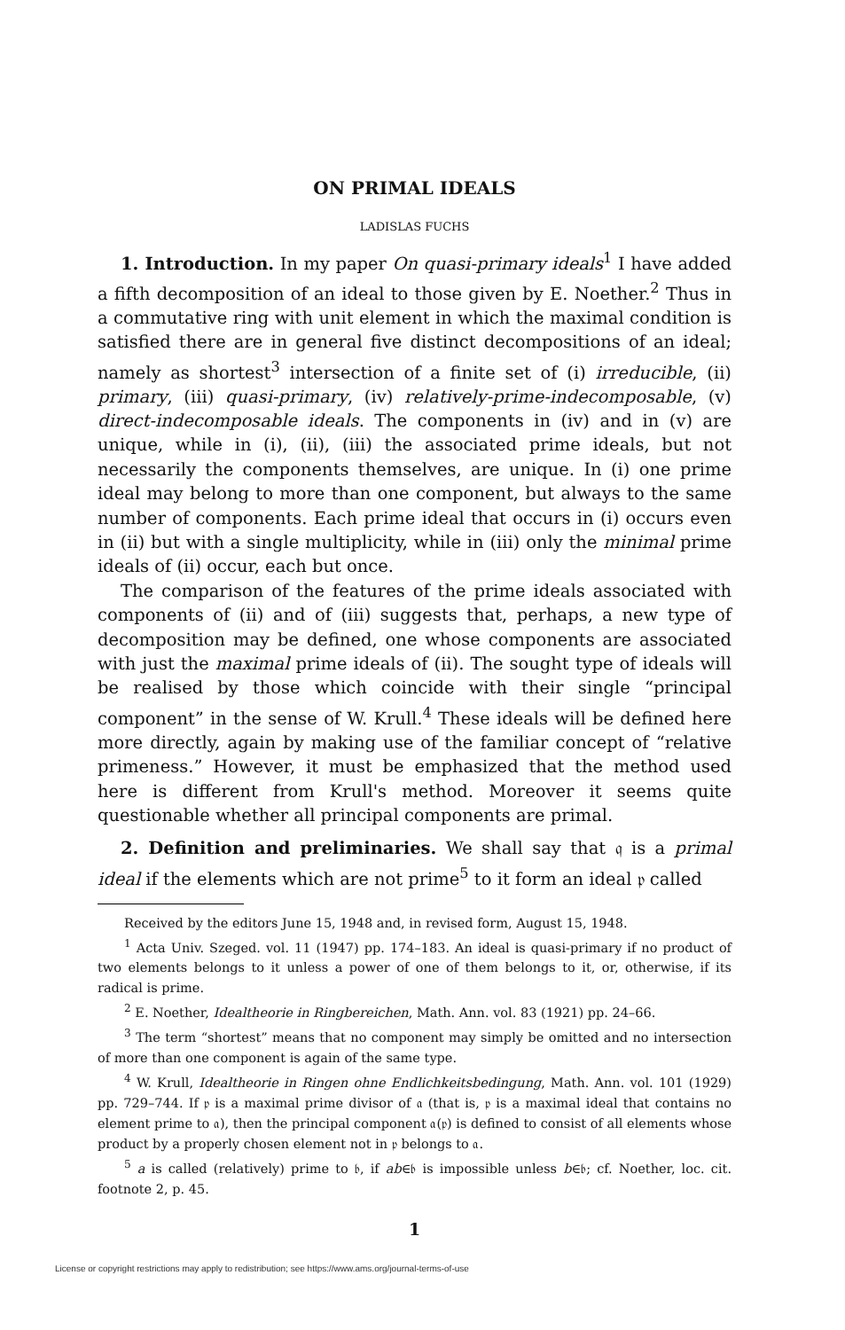ON PRIMAL IDEALS
LADISLAS FUCHS
1. Introduction. In my paper On quasi-primary ideals<sup>1</sup> I have added a fifth decomposition of an ideal to those given by E. Noether.<sup>2</sup> Thus in a commutative ring with unit element in which the maximal condition is satisfied there are in general five distinct decompositions of an ideal; namely as shortest<sup>3</sup> intersection of a finite set of (i) irreducible, (ii) primary, (iii) quasi-primary, (iv) relatively-prime-indecomposable, (v) direct-indecomposable ideals. The components in (iv) and in (v) are unique, while in (i), (ii), (iii) the associated prime ideals, but not necessarily the components themselves, are unique. In (i) one prime ideal may belong to more than one component, but always to the same number of components. Each prime ideal that occurs in (i) occurs even in (ii) but with a single multiplicity, while in (iii) only the minimal prime ideals of (ii) occur, each but once.
The comparison of the features of the prime ideals associated with components of (ii) and of (iii) suggests that, perhaps, a new type of decomposition may be defined, one whose components are associated with just the maximal prime ideals of (ii). The sought type of ideals will be realised by those which coincide with their single “principal component” in the sense of W. Krull.<sup>4</sup> These ideals will be defined here more directly, again by making use of the familiar concept of “relative primeness.” However, it must be emphasized that the method used here is different from Krull's method. Moreover it seems quite questionable whether all principal components are primal.
2. Definition and preliminaries. We shall say that 𝔮 is a primal ideal if the elements which are not prime<sup>5</sup> to it form an ideal 𝔭 called
Received by the editors June 15, 1948 and, in revised form, August 15, 1948.
<sup>1</sup> Acta Univ. Szeged. vol. 11 (1947) pp. 174–183. An ideal is quasi-primary if no product of two elements belongs to it unless a power of one of them belongs to it, or, otherwise, if its radical is prime.
<sup>2</sup> E. Noether, Idealtheorie in Ringbereichen, Math. Ann. vol. 83 (1921) pp. 24–66.
<sup>3</sup> The term “shortest” means that no component may simply be omitted and no intersection of more than one component is again of the same type.
<sup>4</sup> W. Krull, Idealtheorie in Ringen ohne Endlichkeitsbedingung, Math. Ann. vol. 101 (1929) pp. 729–744. If 𝔭 is a maximal prime divisor of 𝔞 (that is, 𝔭 is a maximal ideal that contains no element prime to 𝔞), then the principal component 𝔞(𝔭) is defined to consist of all elements whose product by a properly chosen element not in 𝔭 belongs to 𝔞.
<sup>5</sup> a is called (relatively) prime to 𝔟, if ab∈𝔟 is impossible unless b∈𝔟; cf. Noether, loc. cit. footnote 2, p. 45.
1
License or copyright restrictions may apply to redistribution; see https://www.ams.org/journal-terms-of-use